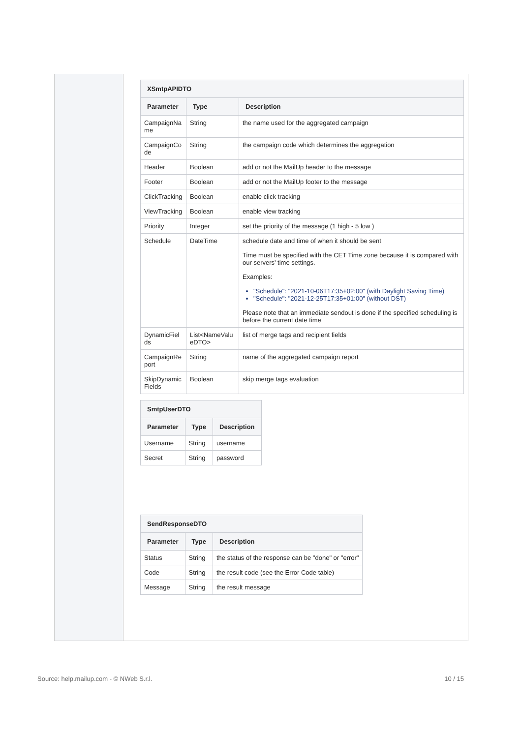| XSmtpAPIDTO | | |
| --- | --- | --- |
| Parameter | Type | Description |
| CampaignNa me | String | the name used for the aggregated campaign |
| CampaignCo de | String | the campaign code which determines the aggregation |
| Header | Boolean | add or not the MailUp header to the message |
| Footer | Boolean | add or not the MailUp footer to the message |
| ClickTracking | Boolean | enable click tracking |
| ViewTracking | Boolean | enable view tracking |
| Priority | Integer | set the priority of the message (1 high - 5 low ) |
| Schedule | DateTime | schedule date and time of when it should be sent Time must be specified with the CET Time zone because it is compared with our servers' time settings. Examples: "Schedule": "2021-10-06T17:35+02:00" (with Daylight Saving Time) "Schedule": "2021-12-25T17:35+01:00" (without DST) Please note that an immediate sendout is done if the specified scheduling is before the current date time |
| DynamicFiel ds | List<NameValu eDTO> | list of merge tags and recipient fields |
| CampaignRe port | String | name of the aggregated campaign report |
| SkipDynamic Fields | Boolean | skip merge tags evaluation |
| SmtpUserDTO | | |
| --- | --- | --- |
| Parameter | Type | Description |
| Username | String | username |
| Secret | String | password |
| SendResponseDTO | | |
| --- | --- | --- |
| Parameter | Type | Description |
| Status | String | the status of the response can be "done" or "error" |
| Code | String | the result code (see the Error Code table) |
| Message | String | the result message |
Source: help.mailup.com - © NWeb S.r.l. 10 / 15